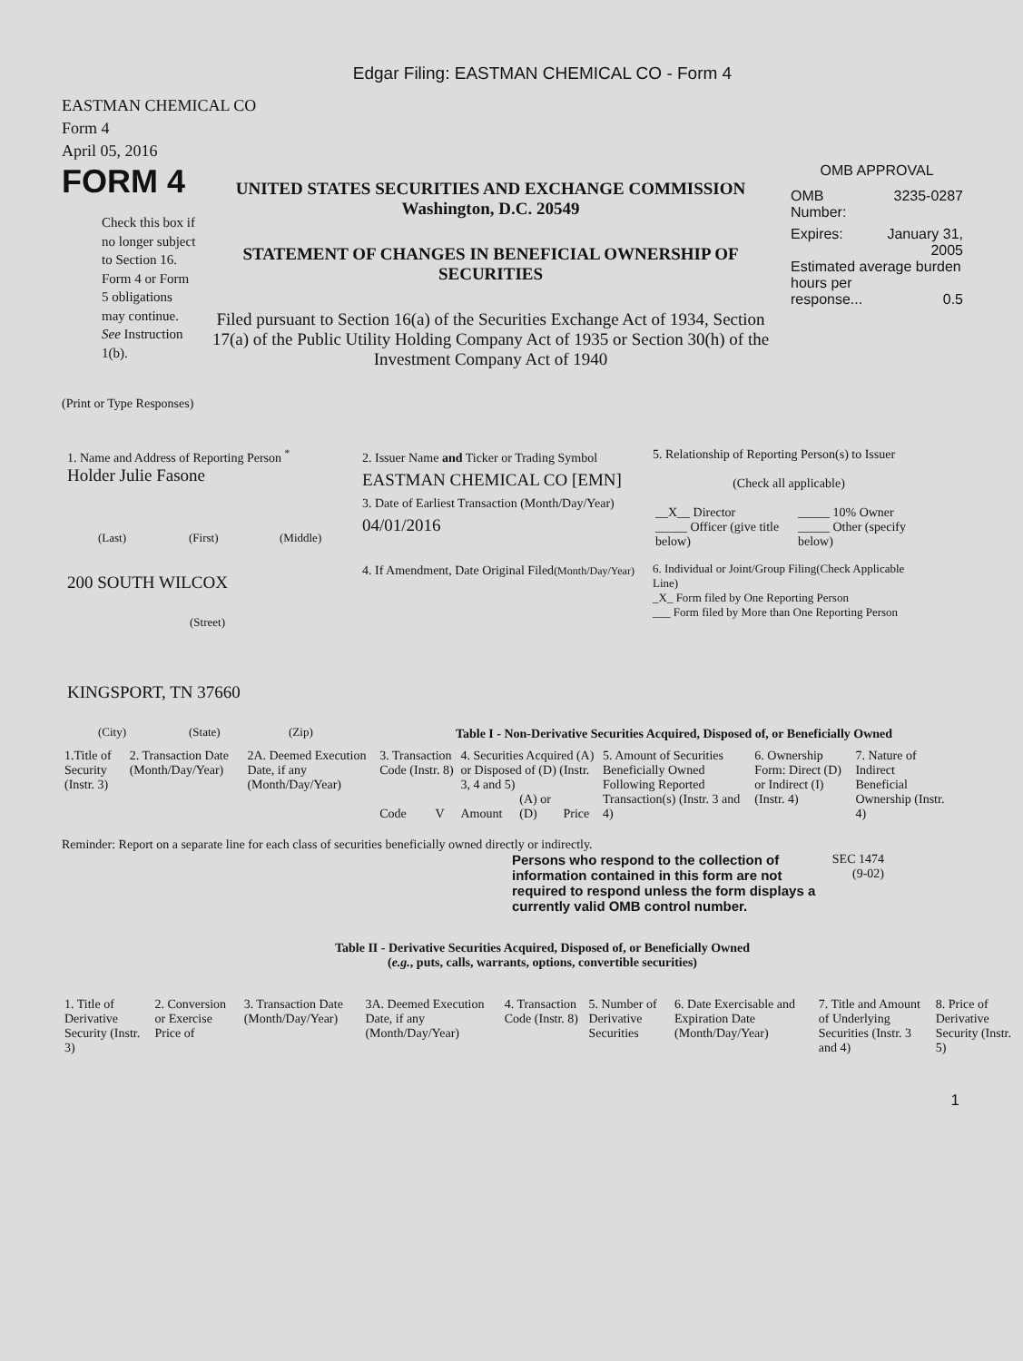Edgar Filing: EASTMAN CHEMICAL CO - Form 4
EASTMAN CHEMICAL CO
Form 4
April 05, 2016
FORM 4
Check this box if no longer subject to Section 16. Form 4 or Form 5 obligations may continue. See Instruction 1(b).
UNITED STATES SECURITIES AND EXCHANGE COMMISSION
Washington, D.C. 20549
STATEMENT OF CHANGES IN BENEFICIAL OWNERSHIP OF SECURITIES
Filed pursuant to Section 16(a) of the Securities Exchange Act of 1934, Section 17(a) of the Public Utility Holding Company Act of 1935 or Section 30(h) of the Investment Company Act of 1940
OMB APPROVAL
OMB
Number: 3235-0287
Expires: January 31,
2005
Estimated average burden hours per
response... 0.5
(Print or Type Responses)
1. Name and Address of Reporting Person <sup>*</sup>
Holder Julie Fasone
(Last) (First) (Middle)
200 SOUTH WILCOX
(Street)
KINGSPORT, TN 37660
(City) (State) (Zip)
2. Issuer Name and Ticker or Trading Symbol
EASTMAN CHEMICAL CO [EMN]
3. Date of Earliest Transaction (Month/Day/Year)
04/01/2016
4. If Amendment, Date Original Filed(Month/Day/Year)
5. Relationship of Reporting Person(s) to Issuer
(Check all applicable)
| __X__ Director | _____ 10% Owner |
| _____ Officer (give title below) | _____ Other (specify below) |
6. Individual or Joint/Group Filing(Check Applicable Line)
_X_ Form filed by One Reporting Person
___ Form filed by More than One Reporting Person
Table I - Non-Derivative Securities Acquired, Disposed of, or Beneficially Owned
| 1.Title of Security (Instr. 3) | 2. Transaction Date (Month/Day/Year) | 2A. Deemed Execution Date, if any (Month/Day/Year) | 3. Transaction Code (Instr. 8) | | 4. Securities Acquired (A) or Disposed of (D) (Instr. 3, 4 and 5) | | | 5. Amount of Securities Beneficially Owned Following Reported Transaction(s) (Instr. 3 and 4) | 6. Ownership Form: Direct (D) or Indirect (I) (Instr. 4) | 7. Nature of Indirect Beneficial Ownership (Instr. 4) |
| --- | --- | --- | --- | --- | --- | --- | --- | --- | --- | --- |
| | | | Code | V | Amount | (A) or (D) | Price | | | |
Reminder: Report on a separate line for each class of securities beneficially owned directly or indirectly.
Persons who respond to the collection of information contained in this form are not required to respond unless the form displays a currently valid OMB control number.
SEC 1474
(9-02)
Table II - Derivative Securities Acquired, Disposed of, or Beneficially Owned
(e.g., puts, calls, warrants, options, convertible securities)
| 1. Title of Derivative Security (Instr. 3) | 2. Conversion or Exercise Price of | 3. Transaction Date (Month/Day/Year) | 3A. Deemed Execution Date, if any (Month/Day/Year) | 4. Transaction Code (Instr. 8) | 5. Number of Derivative Securities | 6. Date Exercisable and Expiration Date (Month/Day/Year) | 7. Title and Amount of Underlying Securities (Instr. 3 and 4) | 8. Price of Derivative Security (Instr. 5) |
| --- | --- | --- | --- | --- | --- | --- | --- | --- |
1